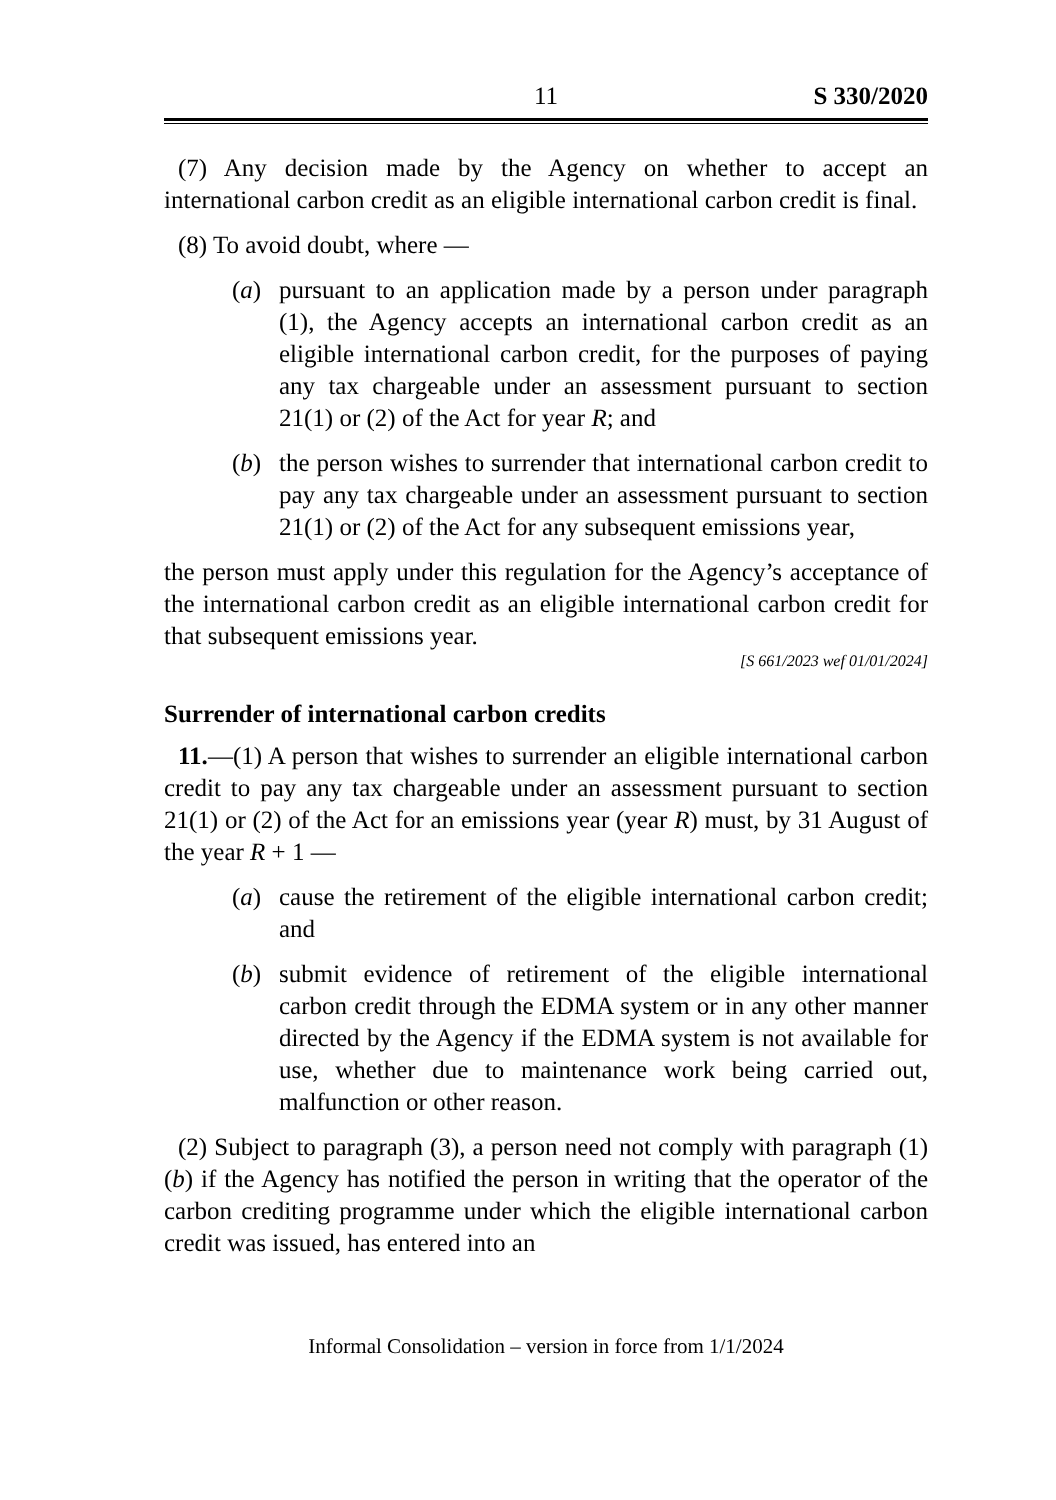11 S 330/2020
(7) Any decision made by the Agency on whether to accept an international carbon credit as an eligible international carbon credit is final.
(8) To avoid doubt, where —
(a) pursuant to an application made by a person under paragraph (1), the Agency accepts an international carbon credit as an eligible international carbon credit, for the purposes of paying any tax chargeable under an assessment pursuant to section 21(1) or (2) of the Act for year R; and
(b) the person wishes to surrender that international carbon credit to pay any tax chargeable under an assessment pursuant to section 21(1) or (2) of the Act for any subsequent emissions year,
the person must apply under this regulation for the Agency’s acceptance of the international carbon credit as an eligible international carbon credit for that subsequent emissions year.
[S 661/2023 wef 01/01/2024]
Surrender of international carbon credits
11.—(1) A person that wishes to surrender an eligible international carbon credit to pay any tax chargeable under an assessment pursuant to section 21(1) or (2) of the Act for an emissions year (year R) must, by 31 August of the year R + 1 —
(a) cause the retirement of the eligible international carbon credit; and
(b) submit evidence of retirement of the eligible international carbon credit through the EDMA system or in any other manner directed by the Agency if the EDMA system is not available for use, whether due to maintenance work being carried out, malfunction or other reason.
(2) Subject to paragraph (3), a person need not comply with paragraph (1)(b) if the Agency has notified the person in writing that the operator of the carbon crediting programme under which the eligible international carbon credit was issued, has entered into an
Informal Consolidation – version in force from 1/1/2024